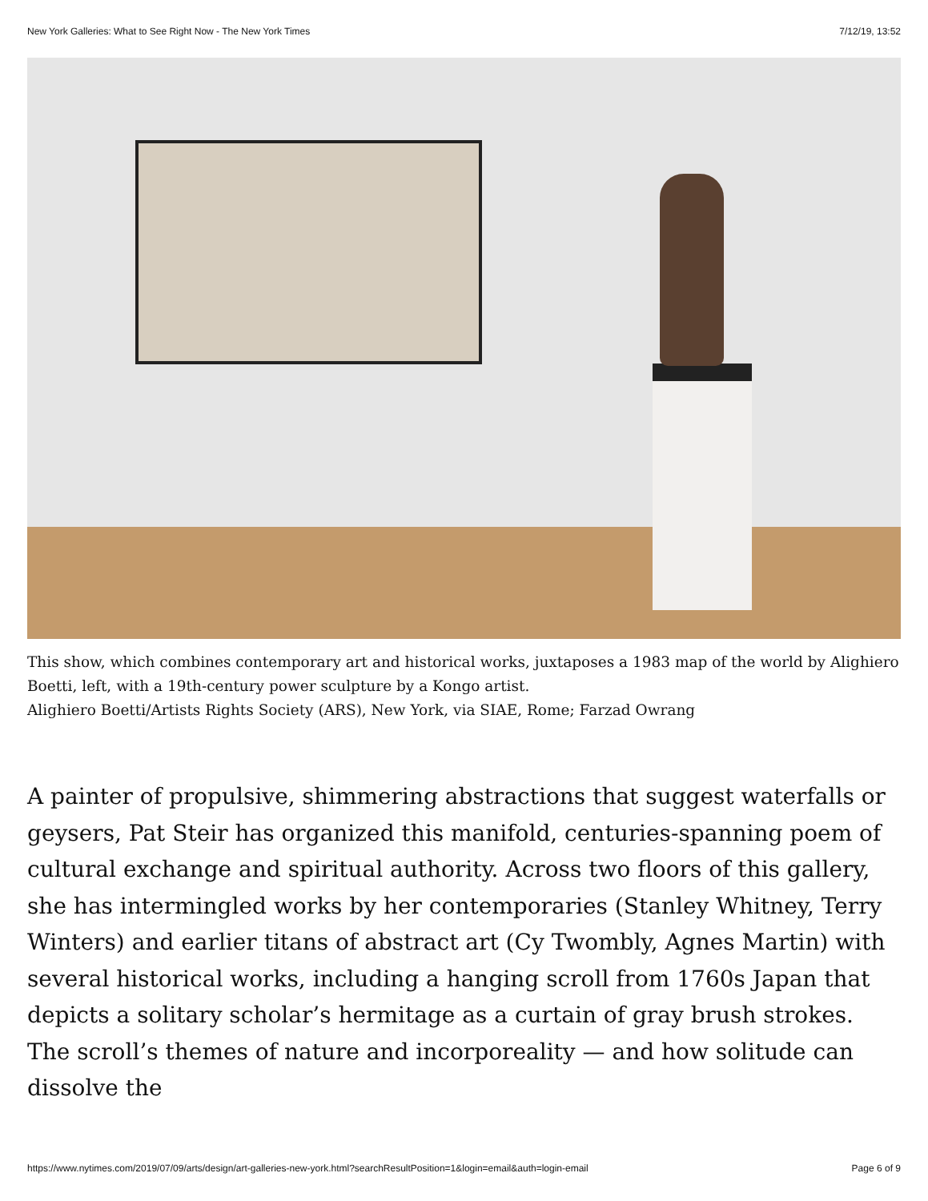New York Galleries: What to See Right Now - The New York Times 7/12/19, 13:52
This show, which combines contemporary art and historical works, juxtaposes a 1983 map of the world by Alighiero Boetti, left, with a 19th-century power sculpture by a Kongo artist.
Alighiero Boetti/Artists Rights Society (ARS), New York, via SIAE, Rome; Farzad Owrang
A painter of propulsive, shimmering abstractions that suggest waterfalls or geysers, Pat Steir has organized this manifold, centuries-spanning poem of cultural exchange and spiritual authority. Across two floors of this gallery, she has intermingled works by her contemporaries (Stanley Whitney, Terry Winters) and earlier titans of abstract art (Cy Twombly, Agnes Martin) with several historical works, including a hanging scroll from 1760s Japan that depicts a solitary scholar’s hermitage as a curtain of gray brush strokes. The scroll’s themes of nature and incorporeality — and how solitude can dissolve the
https://www.nytimes.com/2019/07/09/arts/design/art-galleries-new-york.html?searchResultPosition=1&login=email&auth=login-email Page 6 of 9